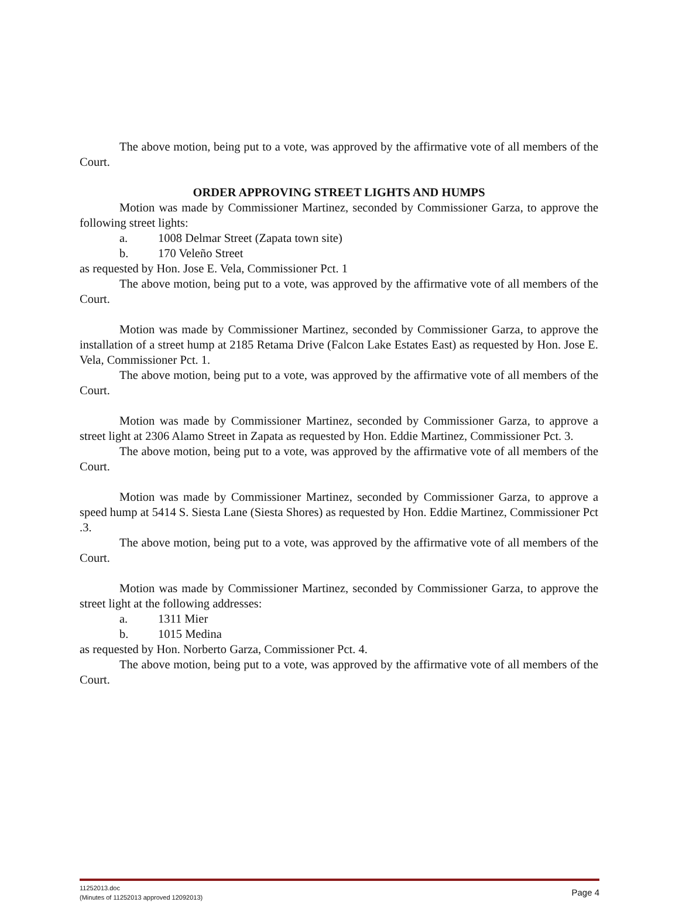The above motion, being put to a vote, was approved by the affirmative vote of all members of the Court.
ORDER APPROVING STREET LIGHTS AND HUMPS
Motion was made by Commissioner Martinez, seconded by Commissioner Garza, to approve the following street lights:
a. 1008 Delmar Street (Zapata town site)
b. 170 Veleño Street
as requested by Hon. Jose E. Vela, Commissioner Pct. 1
The above motion, being put to a vote, was approved by the affirmative vote of all members of the Court.
Motion was made by Commissioner Martinez, seconded by Commissioner Garza, to approve the installation of a street hump at 2185 Retama Drive (Falcon Lake Estates East) as requested by Hon. Jose E. Vela, Commissioner Pct. 1.
The above motion, being put to a vote, was approved by the affirmative vote of all members of the Court.
Motion was made by Commissioner Martinez, seconded by Commissioner Garza, to approve a street light at 2306 Alamo Street in Zapata as requested by Hon. Eddie Martinez, Commissioner Pct. 3.
The above motion, being put to a vote, was approved by the affirmative vote of all members of the Court.
Motion was made by Commissioner Martinez, seconded by Commissioner Garza, to approve a speed hump at 5414 S. Siesta Lane (Siesta Shores) as requested by Hon. Eddie Martinez, Commissioner Pct .3.
The above motion, being put to a vote, was approved by the affirmative vote of all members of the Court.
Motion was made by Commissioner Martinez, seconded by Commissioner Garza, to approve the street light at the following addresses:
a. 1311 Mier
b. 1015 Medina
as requested by Hon. Norberto Garza, Commissioner Pct. 4.
The above motion, being put to a vote, was approved by the affirmative vote of all members of the Court.
11252013.doc
(Minutes of 11252013 approved 12092013)
Page 4